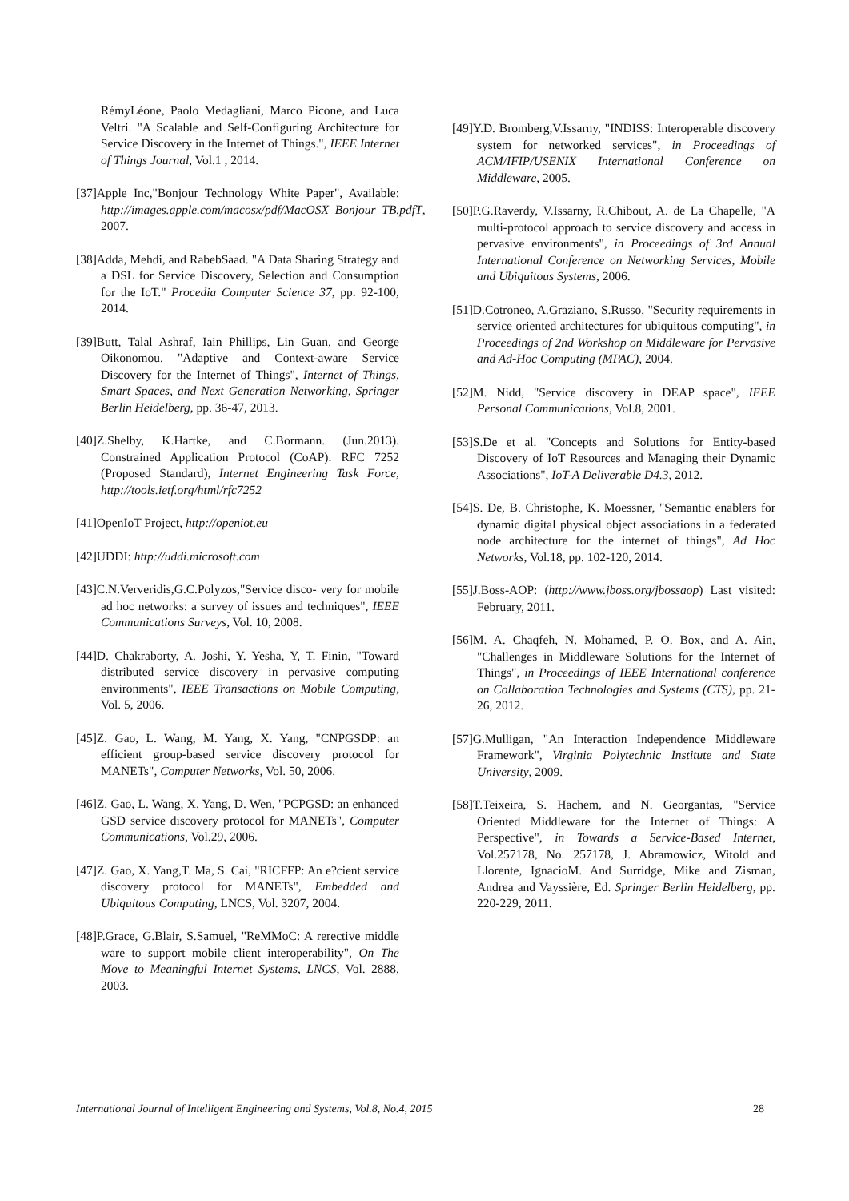RémyLéone, Paolo Medagliani, Marco Picone, and Luca Veltri. "A Scalable and Self-Configuring Architecture for Service Discovery in the Internet of Things.", IEEE Internet of Things Journal, Vol.1 , 2014.
[37]Apple Inc,"Bonjour Technology White Paper", Available: http://images.apple.com/macosx/pdf/MacOSX_Bonjour_TB.pdfT, 2007.
[38]Adda, Mehdi, and RabebSaad. "A Data Sharing Strategy and a DSL for Service Discovery, Selection and Consumption for the IoT." Procedia Computer Science 37, pp. 92-100, 2014.
[39]Butt, Talal Ashraf, Iain Phillips, Lin Guan, and George Oikonomou. "Adaptive and Context-aware Service Discovery for the Internet of Things", Internet of Things, Smart Spaces, and Next Generation Networking, Springer Berlin Heidelberg, pp. 36-47, 2013.
[40]Z.Shelby, K.Hartke, and C.Bormann. (Jun.2013). Constrained Application Protocol (CoAP). RFC 7252 (Proposed Standard), Internet Engineering Task Force, http://tools.ietf.org/html/rfc7252
[41]OpenIoT Project, http://openiot.eu
[42]UDDI: http://uddi.microsoft.com
[43]C.N.Ververidis,G.C.Polyzos,"Service disco- very for mobile ad hoc networks: a survey of issues and techniques", IEEE Communications Surveys, Vol. 10, 2008.
[44]D. Chakraborty, A. Joshi, Y. Yesha, Y, T. Finin, "Toward distributed service discovery in pervasive computing environments", IEEE Transactions on Mobile Computing, Vol. 5, 2006.
[45]Z. Gao, L. Wang, M. Yang, X. Yang, "CNPGSDP: an efficient group-based service discovery protocol for MANETs", Computer Networks, Vol. 50, 2006.
[46]Z. Gao, L. Wang, X. Yang, D. Wen, "PCPGSD: an enhanced GSD service discovery protocol for MANETs", Computer Communications, Vol.29, 2006.
[47]Z. Gao, X. Yang,T. Ma, S. Cai, "RICFFP: An e?cient service discovery protocol for MANETs", Embedded and Ubiquitous Computing, LNCS, Vol. 3207, 2004.
[48]P.Grace, G.Blair, S.Samuel, "ReMMoC: A rerective middle ware to support mobile client interoperability", On The Move to Meaningful Internet Systems, LNCS, Vol. 2888, 2003.
[49]Y.D. Bromberg,V.Issarny, "INDISS: Interoperable discovery system for networked services", in Proceedings of ACM/IFIP/USENIX International Conference on Middleware, 2005.
[50]P.G.Raverdy, V.Issarny, R.Chibout, A. de La Chapelle, "A multi-protocol approach to service discovery and access in pervasive environments", in Proceedings of 3rd Annual International Conference on Networking Services, Mobile and Ubiquitous Systems, 2006.
[51]D.Cotroneo, A.Graziano, S.Russo, "Security requirements in service oriented architectures for ubiquitous computing", in Proceedings of 2nd Workshop on Middleware for Pervasive and Ad-Hoc Computing (MPAC), 2004.
[52]M. Nidd, "Service discovery in DEAP space", IEEE Personal Communications, Vol.8, 2001.
[53]S.De et al. "Concepts and Solutions for Entity-based Discovery of IoT Resources and Managing their Dynamic Associations", IoT-A Deliverable D4.3, 2012.
[54]S. De, B. Christophe, K. Moessner, "Semantic enablers for dynamic digital physical object associations in a federated node architecture for the internet of things", Ad Hoc Networks, Vol.18, pp. 102-120, 2014.
[55]J.Boss-AOP: (http://www.jboss.org/jbossaop) Last visited: February, 2011.
[56]M. A. Chaqfeh, N. Mohamed, P. O. Box, and A. Ain, "Challenges in Middleware Solutions for the Internet of Things", in Proceedings of IEEE International conference on Collaboration Technologies and Systems (CTS), pp. 21-26, 2012.
[57]G.Mulligan, "An Interaction Independence Middleware Framework", Virginia Polytechnic Institute and State University, 2009.
[58]T.Teixeira, S. Hachem, and N. Georgantas, "Service Oriented Middleware for the Internet of Things: A Perspective", in Towards a Service-Based Internet, Vol.257178, No. 257178, J. Abramowicz, Witold and Llorente, IgnacioM. And Surridge, Mike and Zisman, Andrea and Vayssière, Ed. Springer Berlin Heidelberg, pp. 220-229, 2011.
International Journal of Intelligent Engineering and Systems, Vol.8, No.4, 2015 28